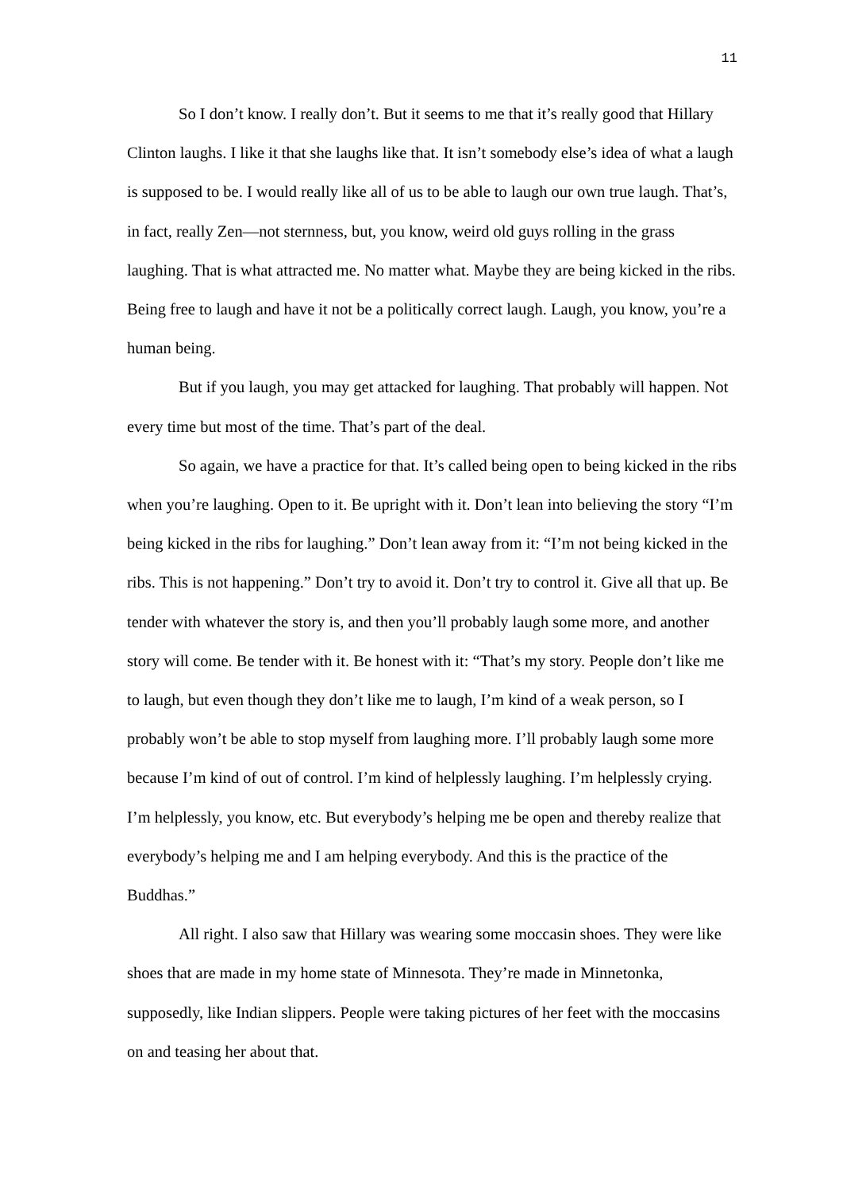11
So I don’t know. I really don’t. But it seems to me that it’s really good that Hillary Clinton laughs. I like it that she laughs like that. It isn’t somebody else’s idea of what a laugh is supposed to be. I would really like all of us to be able to laugh our own true laugh. That’s, in fact, really Zen—not sternness, but, you know, weird old guys rolling in the grass laughing. That is what attracted me. No matter what. Maybe they are being kicked in the ribs. Being free to laugh and have it not be a politically correct laugh. Laugh, you know, you’re a human being.
But if you laugh, you may get attacked for laughing. That probably will happen. Not every time but most of the time. That’s part of the deal.
So again, we have a practice for that. It’s called being open to being kicked in the ribs when you’re laughing. Open to it. Be upright with it. Don’t lean into believing the story “I’m being kicked in the ribs for laughing.” Don’t lean away from it: “I’m not being kicked in the ribs. This is not happening.” Don’t try to avoid it. Don’t try to control it. Give all that up. Be tender with whatever the story is, and then you’ll probably laugh some more, and another story will come. Be tender with it. Be honest with it: “That’s my story. People don’t like me to laugh, but even though they don’t like me to laugh, I’m kind of a weak person, so I probably won’t be able to stop myself from laughing more. I’ll probably laugh some more because I’m kind of out of control. I’m kind of helplessly laughing. I’m helplessly crying. I’m helplessly, you know, etc. But everybody’s helping me be open and thereby realize that everybody’s helping me and I am helping everybody. And this is the practice of the Buddhas.”
All right. I also saw that Hillary was wearing some moccasin shoes. They were like shoes that are made in my home state of Minnesota. They’re made in Minnetonka, supposedly, like Indian slippers. People were taking pictures of her feet with the moccasins on and teasing her about that.